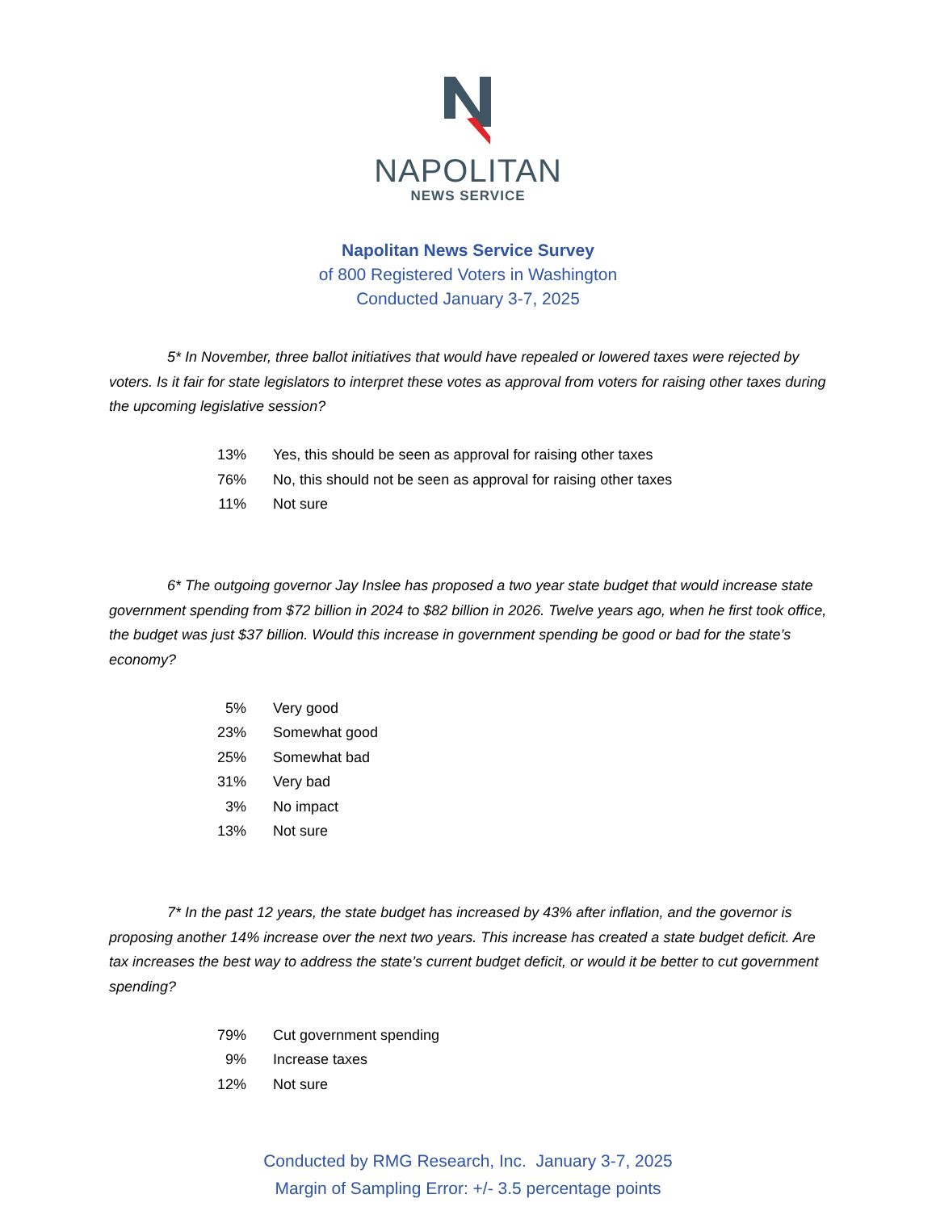NAPOLITAN
NEWS SERVICE
Napolitan News Service Survey
of 800 Registered Voters in Washington
Conducted January 3-7, 2025
    5* In November, three ballot initiatives that would have repealed or lowered taxes were rejected by voters. Is it fair for state legislators to interpret these votes as approval from voters for raising other taxes during the upcoming legislative session?
| 13% | Yes, this should be seen as approval for raising other taxes |
| 76% | No, this should not be seen as approval for raising other taxes |
| 11% | Not sure |
    6* The outgoing governor Jay Inslee has proposed a two year state budget that would increase state government spending from $72 billion in 2024 to $82 billion in 2026. Twelve years ago, when he first took office, the budget was just $37 billion. Would this increase in government spending be good or bad for the state’s economy?
| 5% | Very good |
| 23% | Somewhat good |
| 25% | Somewhat bad |
| 31% | Very bad |
| 3% | No impact |
| 13% | Not sure |
    7* In the past 12 years, the state budget has increased by 43% after inflation, and the governor is proposing another 14% increase over the next two years. This increase has created a state budget deficit. Are tax increases the best way to address the state’s current budget deficit, or would it be better to cut government spending?
| 79% | Cut government spending |
| 9% | Increase taxes |
| 12% | Not sure |
Conducted by RMG Research, Inc. January 3-7, 2025
Margin of Sampling Error: +/- 3.5 percentage points